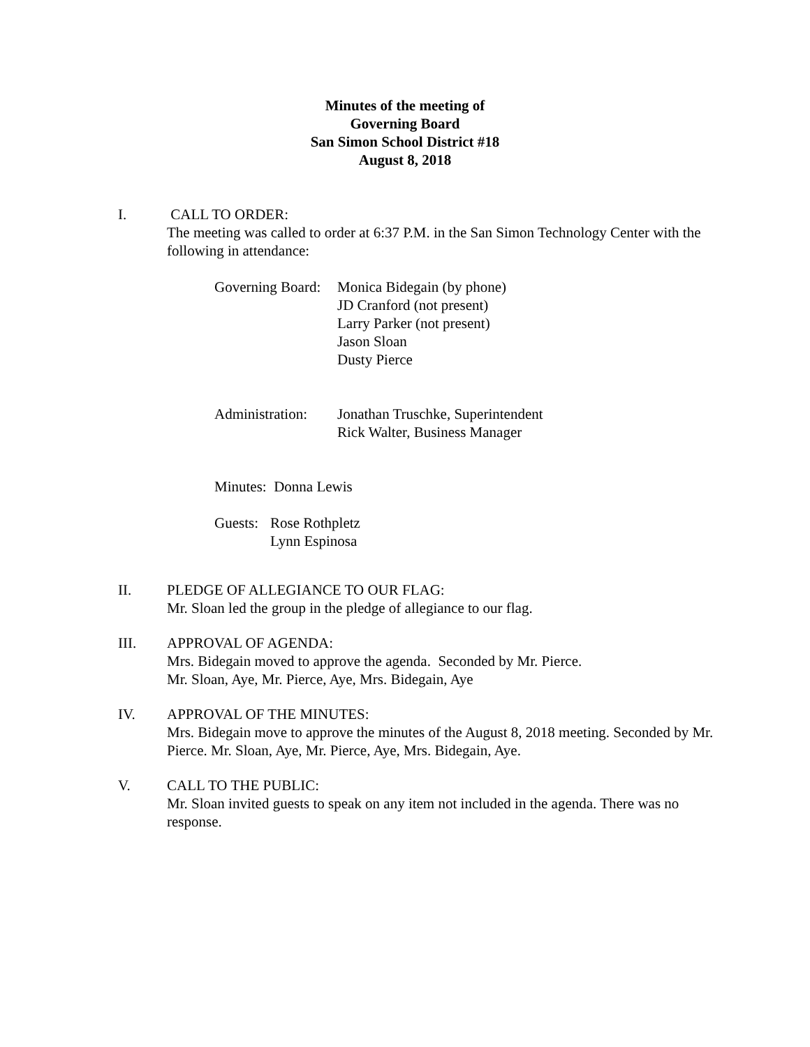Minutes of the meeting of
Governing Board
San Simon School District #18
August 8, 2018
I. CALL TO ORDER:
The meeting was called to order at 6:37 P.M. in the San Simon Technology Center with the following in attendance:
Governing Board:
Monica Bidegain (by phone)
JD Cranford (not present)
Larry Parker (not present)
Jason Sloan
Dusty Pierce
Administration:
Jonathan Truschke, Superintendent
Rick Walter, Business Manager
Minutes: Donna Lewis
Guests:
Rose Rothpletz
Lynn Espinosa
II. PLEDGE OF ALLEGIANCE TO OUR FLAG:
Mr. Sloan led the group in the pledge of allegiance to our flag.
III. APPROVAL OF AGENDA:
Mrs. Bidegain moved to approve the agenda. Seconded by Mr. Pierce.
Mr. Sloan, Aye, Mr. Pierce, Aye, Mrs. Bidegain, Aye
IV. APPROVAL OF THE MINUTES:
Mrs. Bidegain move to approve the minutes of the August 8, 2018 meeting. Seconded by Mr. Pierce. Mr. Sloan, Aye, Mr. Pierce, Aye, Mrs. Bidegain, Aye.
V. CALL TO THE PUBLIC:
Mr. Sloan invited guests to speak on any item not included in the agenda. There was no response.